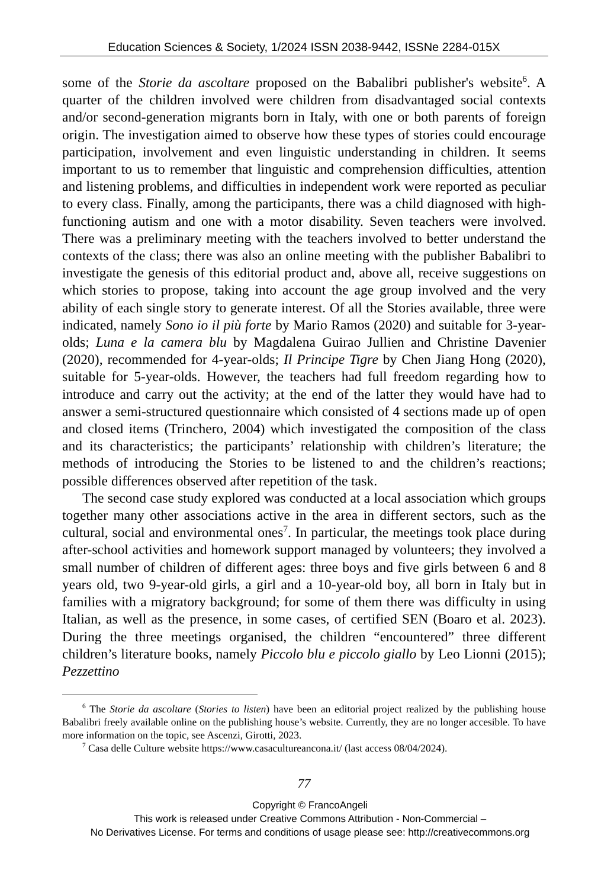Education Sciences & Society, 1/2024 ISSN 2038-9442, ISSNe 2284-015X
some of the Storie da ascoltare proposed on the Babalibri publisher's website<sup>6</sup>. A quarter of the children involved were children from disadvantaged social contexts and/or second-generation migrants born in Italy, with one or both parents of foreign origin. The investigation aimed to observe how these types of stories could encourage participation, involvement and even linguistic understanding in children. It seems important to us to remember that linguistic and comprehension difficulties, attention and listening problems, and difficulties in independent work were reported as peculiar to every class. Finally, among the participants, there was a child diagnosed with high-functioning autism and one with a motor disability. Seven teachers were involved. There was a preliminary meeting with the teachers involved to better understand the contexts of the class; there was also an online meeting with the publisher Babalibri to investigate the genesis of this editorial product and, above all, receive suggestions on which stories to propose, taking into account the age group involved and the very ability of each single story to generate interest. Of all the Stories available, three were indicated, namely Sono io il più forte by Mario Ramos (2020) and suitable for 3-year-olds; Luna e la camera blu by Magdalena Guirao Jullien and Christine Davenier (2020), recommended for 4-year-olds; Il Principe Tigre by Chen Jiang Hong (2020), suitable for 5-year-olds. However, the teachers had full freedom regarding how to introduce and carry out the activity; at the end of the latter they would have had to answer a semi-structured questionnaire which consisted of 4 sections made up of open and closed items (Trinchero, 2004) which investigated the composition of the class and its characteristics; the participants’ relationship with children’s literature; the methods of introducing the Stories to be listened to and the children’s reactions; possible differences observed after repetition of the task.
The second case study explored was conducted at a local association which groups together many other associations active in the area in different sectors, such as the cultural, social and environmental ones<sup>7</sup>. In particular, the meetings took place during after-school activities and homework support managed by volunteers; they involved a small number of children of different ages: three boys and five girls between 6 and 8 years old, two 9-year-old girls, a girl and a 10-year-old boy, all born in Italy but in families with a migratory background; for some of them there was difficulty in using Italian, as well as the presence, in some cases, of certified SEN (Boaro et al. 2023). During the three meetings organised, the children “encountered” three different children’s literature books, namely Piccolo blu e piccolo giallo by Leo Lionni (2015); Pezzettino
<sup>6</sup> The Storie da ascoltare (Stories to listen) have been an editorial project realized by the publishing house Babalibri freely available online on the publishing house’s website. Currently, they are no longer accesible. To have more information on the topic, see Ascenzi, Girotti, 2023.
<sup>7</sup> Casa delle Culture website https://www.casacultureancona.it/ (last access 08/04/2024).
77
Copyright © FrancoAngeli
This work is released under Creative Commons Attribution - Non-Commercial –
No Derivatives License. For terms and conditions of usage please see: http://creativecommons.org